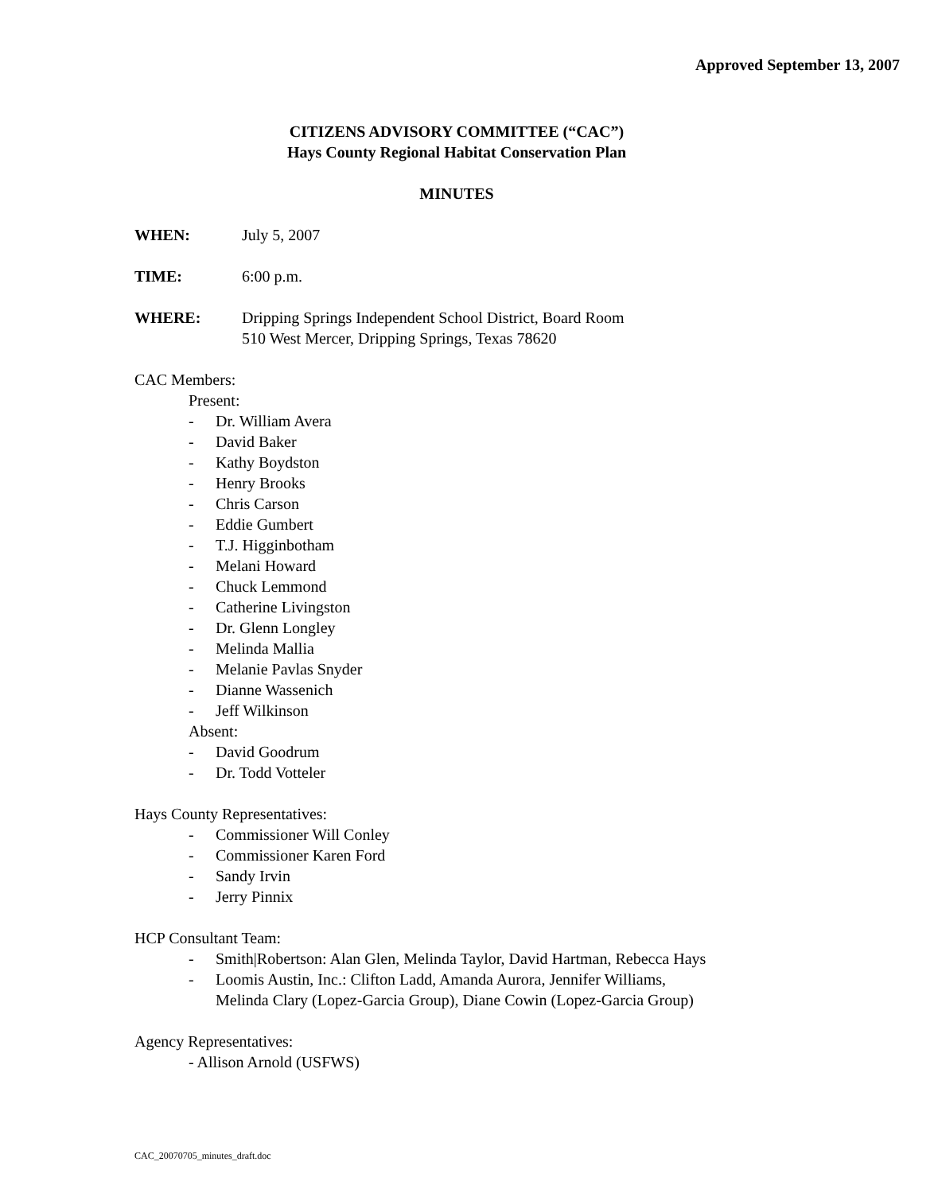Approved September 13, 2007
CITIZENS ADVISORY COMMITTEE (“CAC”)
Hays County Regional Habitat Conservation Plan
MINUTES
WHEN: July 5, 2007
TIME: 6:00 p.m.
WHERE: Dripping Springs Independent School District, Board Room
510 West Mercer, Dripping Springs, Texas 78620
CAC Members:
Present:
- Dr. William Avera
- David Baker
- Kathy Boydston
- Henry Brooks
- Chris Carson
- Eddie Gumbert
- T.J. Higginbotham
- Melani Howard
- Chuck Lemmond
- Catherine Livingston
- Dr. Glenn Longley
- Melinda Mallia
- Melanie Pavlas Snyder
- Dianne Wassenich
- Jeff Wilkinson
Absent:
- David Goodrum
- Dr. Todd Votteler
Hays County Representatives:
- Commissioner Will Conley
- Commissioner Karen Ford
- Sandy Irvin
- Jerry Pinnix
HCP Consultant Team:
- Smith|Robertson: Alan Glen, Melinda Taylor, David Hartman, Rebecca Hays
- Loomis Austin, Inc.: Clifton Ladd, Amanda Aurora, Jennifer Williams,
Melinda Clary (Lopez-Garcia Group), Diane Cowin (Lopez-Garcia Group)
Agency Representatives:
- Allison Arnold (USFWS)
CAC_20070705_minutes_draft.doc